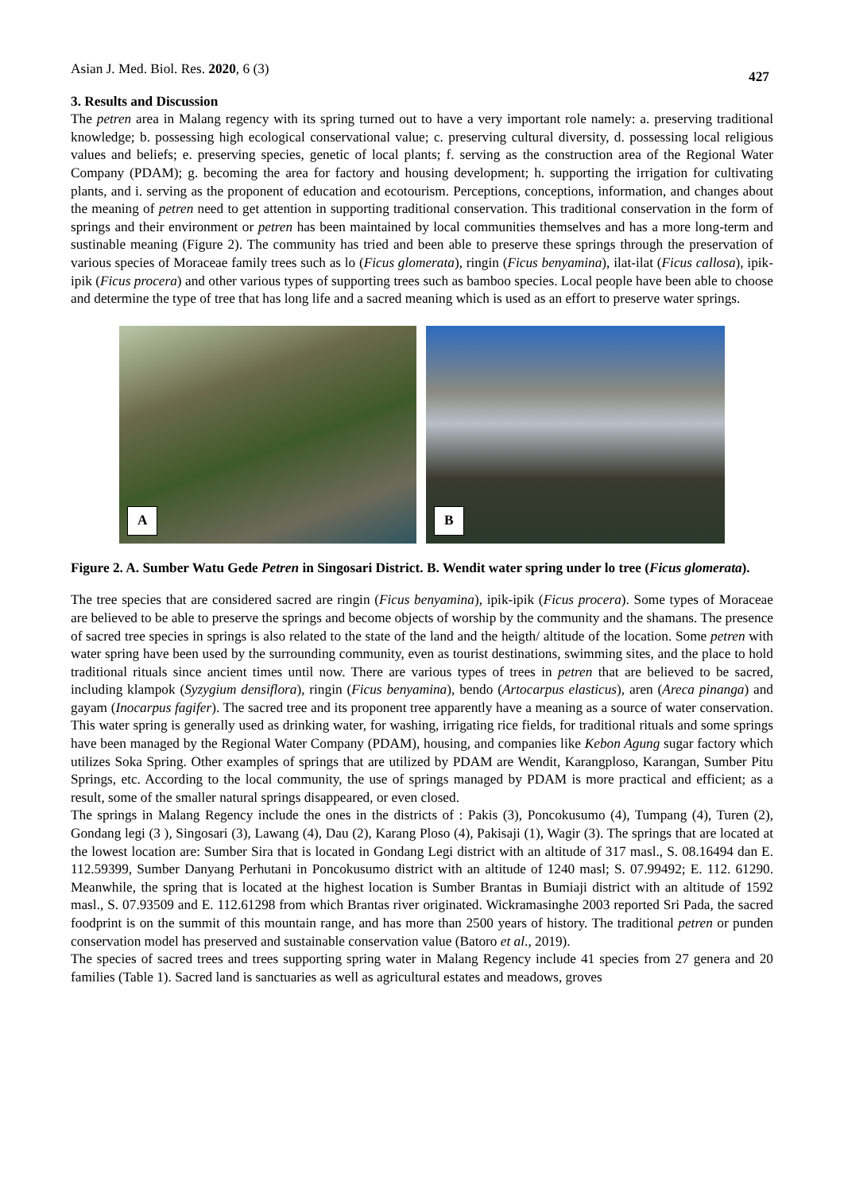Asian J. Med. Biol. Res. 2020, 6 (3) 427
3. Results and Discussion
The petren area in Malang regency with its spring turned out to have a very important role namely: a. preserving traditional knowledge; b. possessing high ecological conservational value; c. preserving cultural diversity, d. possessing local religious values and beliefs; e. preserving species, genetic of local plants; f. serving as the construction area of the Regional Water Company (PDAM); g. becoming the area for factory and housing development; h. supporting the irrigation for cultivating plants, and i. serving as the proponent of education and ecotourism. Perceptions, conceptions, information, and changes about the meaning of petren need to get attention in supporting traditional conservation. This traditional conservation in the form of springs and their environment or petren has been maintained by local communities themselves and has a more long-term and sustinable meaning (Figure 2). The community has tried and been able to preserve these springs through the preservation of various species of Moraceae family trees such as lo (Ficus glomerata), ringin (Ficus benyamina), ilat-ilat (Ficus callosa), ipik-ipik (Ficus procera) and other various types of supporting trees such as bamboo species. Local people have been able to choose and determine the type of tree that has long life and a sacred meaning which is used as an effort to preserve water springs.
A
B
Figure 2. A. Sumber Watu Gede Petren in Singosari District. B. Wendit water spring under lo tree (Ficus glomerata).
The tree species that are considered sacred are ringin (Ficus benyamina), ipik-ipik (Ficus procera). Some types of Moraceae are believed to be able to preserve the springs and become objects of worship by the community and the shamans. The presence of sacred tree species in springs is also related to the state of the land and the heigth/ altitude of the location. Some petren with water spring have been used by the surrounding community, even as tourist destinations, swimming sites, and the place to hold traditional rituals since ancient times until now. There are various types of trees in petren that are believed to be sacred, including klampok (Syzygium densiflora), ringin (Ficus benyamina), bendo (Artocarpus elasticus), aren (Areca pinanga) and gayam (Inocarpus fagifer). The sacred tree and its proponent tree apparently have a meaning as a source of water conservation. This water spring is generally used as drinking water, for washing, irrigating rice fields, for traditional rituals and some springs have been managed by the Regional Water Company (PDAM), housing, and companies like Kebon Agung sugar factory which utilizes Soka Spring. Other examples of springs that are utilized by PDAM are Wendit, Karangploso, Karangan, Sumber Pitu Springs, etc. According to the local community, the use of springs managed by PDAM is more practical and efficient; as a result, some of the smaller natural springs disappeared, or even closed.
The springs in Malang Regency include the ones in the districts of : Pakis (3), Poncokusumo (4), Tumpang (4), Turen (2), Gondang legi (3 ), Singosari (3), Lawang (4), Dau (2), Karang Ploso (4), Pakisaji (1), Wagir (3). The springs that are located at the lowest location are: Sumber Sira that is located in Gondang Legi district with an altitude of 317 masl., S. 08.16494 dan E. 112.59399, Sumber Danyang Perhutani in Poncokusumo district with an altitude of 1240 masl; S. 07.99492; E. 112. 61290. Meanwhile, the spring that is located at the highest location is Sumber Brantas in Bumiaji district with an altitude of 1592 masl., S. 07.93509 and E. 112.61298 from which Brantas river originated. Wickramasinghe 2003 reported Sri Pada, the sacred foodprint is on the summit of this mountain range, and has more than 2500 years of history. The traditional petren or punden conservation model has preserved and sustainable conservation value (Batoro et al., 2019).
The species of sacred trees and trees supporting spring water in Malang Regency include 41 species from 27 genera and 20 families (Table 1). Sacred land is sanctuaries as well as agricultural estates and meadows, groves